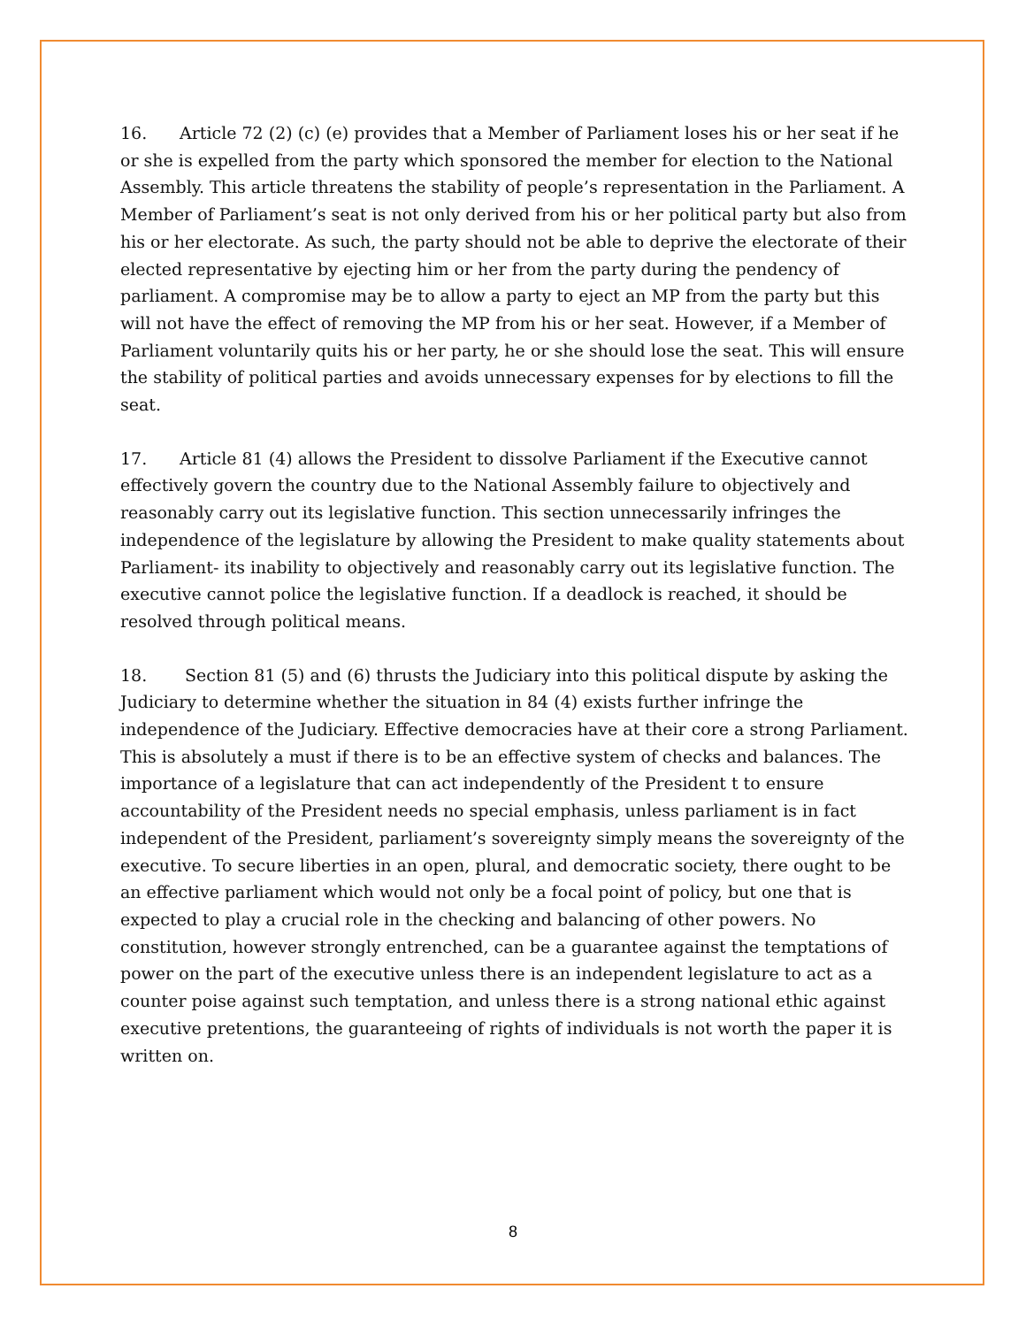16. Article 72 (2) (c) (e) provides that a Member of Parliament loses his or her seat if he or she is expelled from the party which sponsored the member for election to the National Assembly. This article threatens the stability of people’s representation in the Parliament. A Member of Parliament’s seat is not only derived from his or her political party but also from his or her electorate. As such, the party should not be able to deprive the electorate of their elected representative by ejecting him or her from the party during the pendency of parliament. A compromise may be to allow a party to eject an MP from the party but this will not have the effect of removing the MP from his or her seat. However, if a Member of Parliament voluntarily quits his or her party, he or she should lose the seat. This will ensure the stability of political parties and avoids unnecessary expenses for by elections to fill the seat.
17. Article 81 (4) allows the President to dissolve Parliament if the Executive cannot effectively govern the country due to the National Assembly failure to objectively and reasonably carry out its legislative function. This section unnecessarily infringes the independence of the legislature by allowing the President to make quality statements about Parliament- its inability to objectively and reasonably carry out its legislative function. The executive cannot police the legislative function. If a deadlock is reached, it should be resolved through political means.
18. Section 81 (5) and (6) thrusts the Judiciary into this political dispute by asking the Judiciary to determine whether the situation in 84 (4) exists further infringe the independence of the Judiciary. Effective democracies have at their core a strong Parliament. This is absolutely a must if there is to be an effective system of checks and balances. The importance of a legislature that can act independently of the President t to ensure accountability of the President needs no special emphasis, unless parliament is in fact independent of the President, parliament’s sovereignty simply means the sovereignty of the executive. To secure liberties in an open, plural, and democratic society, there ought to be an effective parliament which would not only be a focal point of policy, but one that is expected to play a crucial role in the checking and balancing of other powers. No constitution, however strongly entrenched, can be a guarantee against the temptations of power on the part of the executive unless there is an independent legislature to act as a counter poise against such temptation, and unless there is a strong national ethic against executive pretentions, the guaranteeing of rights of individuals is not worth the paper it is written on.
8